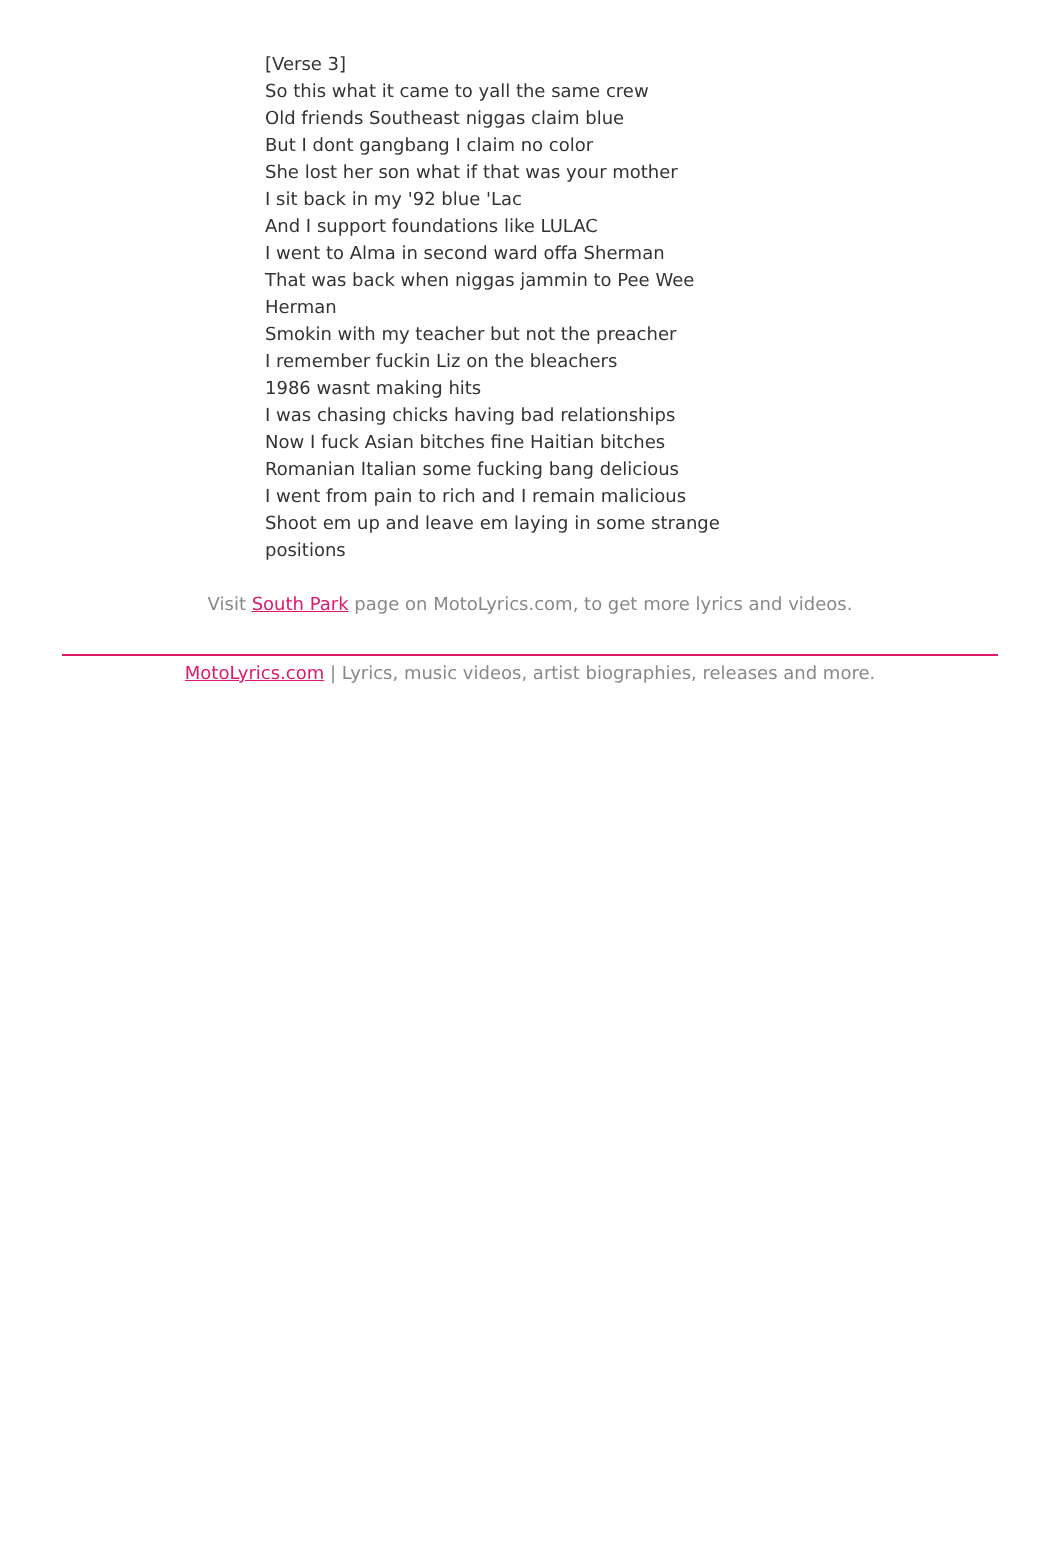[Verse 3]
So this what it came to yall the same crew
Old friends Southeast niggas claim blue
But I dont gangbang I claim no color
She lost her son what if that was your mother
I sit back in my '92 blue 'Lac
And I support foundations like LULAC
I went to Alma in second ward offa Sherman
That was back when niggas jammin to Pee Wee Herman
Smokin with my teacher but not the preacher
I remember fuckin Liz on the bleachers
1986 wasnt making hits
I was chasing chicks having bad relationships
Now I fuck Asian bitches fine Haitian bitches
Romanian Italian some fucking bang delicious
I went from pain to rich and I remain malicious
Shoot em up and leave em laying in some strange positions
Visit South Park page on MotoLyrics.com, to get more lyrics and videos.
MotoLyrics.com | Lyrics, music videos, artist biographies, releases and more.